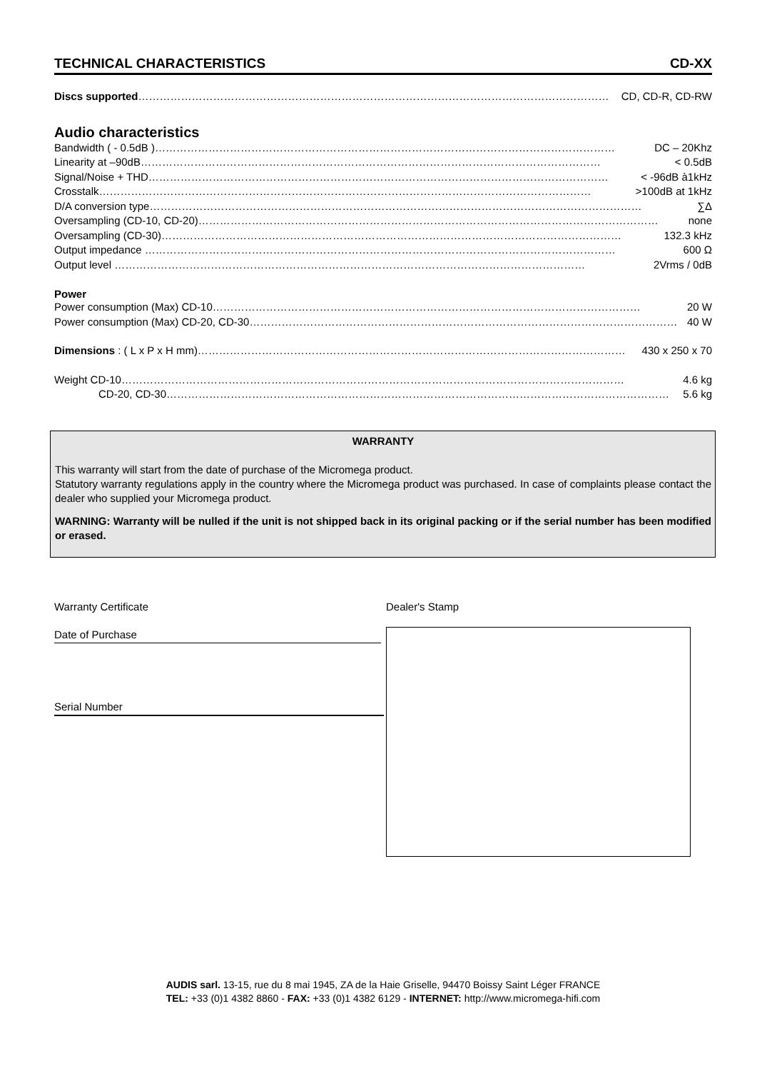TECHNICAL CHARACTERISTICS CD-XX
Discs supported…………………………………………………………………………………………………………………… CD, CD-R, CD-RW
Audio characteristics
Bandwidth ( - 0.5dB )………………………………………………………………………………………………………………… DC – 20Khz
Linearity at –90dB………………………………………………………………………………………………………………… < 0.5dB
Signal/Noise + THD………………………………………………………………………………………………………………… < -96dB à1kHz
Crosstalk………………………………………………………………………………………………………………………… >100dB at 1kHz
D/A conversion type………………………………………………………………………………………………………………………… ∑Δ
Oversampling (CD-10, CD-20)………………………………………………………………………………………………………………… none
Oversampling (CD-30)………………………………………………………………………………………………………………… 132.3 kHz
Output impedance …………………………………………………………………………………………………………………… 600 Ω
Output level …………………………………………………………………………………………………………………… 2Vrms / 0dB
Power
Power consumption (Max) CD-10………………………………………………………………………………………………………… 20 W
Power consumption (Max) CD-20, CD-30………………………………………………………………………………………………………… 40 W
Dimensions : ( L x P x H mm)………………………………………………………………………………………………………… 430 x 250 x 70
Weight CD-10…………………………………………………………………………………………………………………………… 4.6 kg
CD-20, CD-30…………………………………………………………………………………………………………………………… 5.6 kg
WARRANTY
This warranty will start from the date of purchase of the Micromega product.
Statutory warranty regulations apply in the country where the Micromega product was purchased. In case of complaints please contact the dealer who supplied your Micromega product.
WARNING: Warranty will be nulled if the unit is not shipped back in its original packing or if the serial number has been modified or erased.
Warranty Certificate
Date of Purchase
Serial Number
Dealer's Stamp
AUDIS sarl. 13-15, rue du 8 mai 1945, ZA de la Haie Griselle, 94470 Boissy Saint Léger FRANCE
TEL: +33 (0)1 4382 8860 - FAX: +33 (0)1 4382 6129 - INTERNET: http://www.micromega-hifi.com